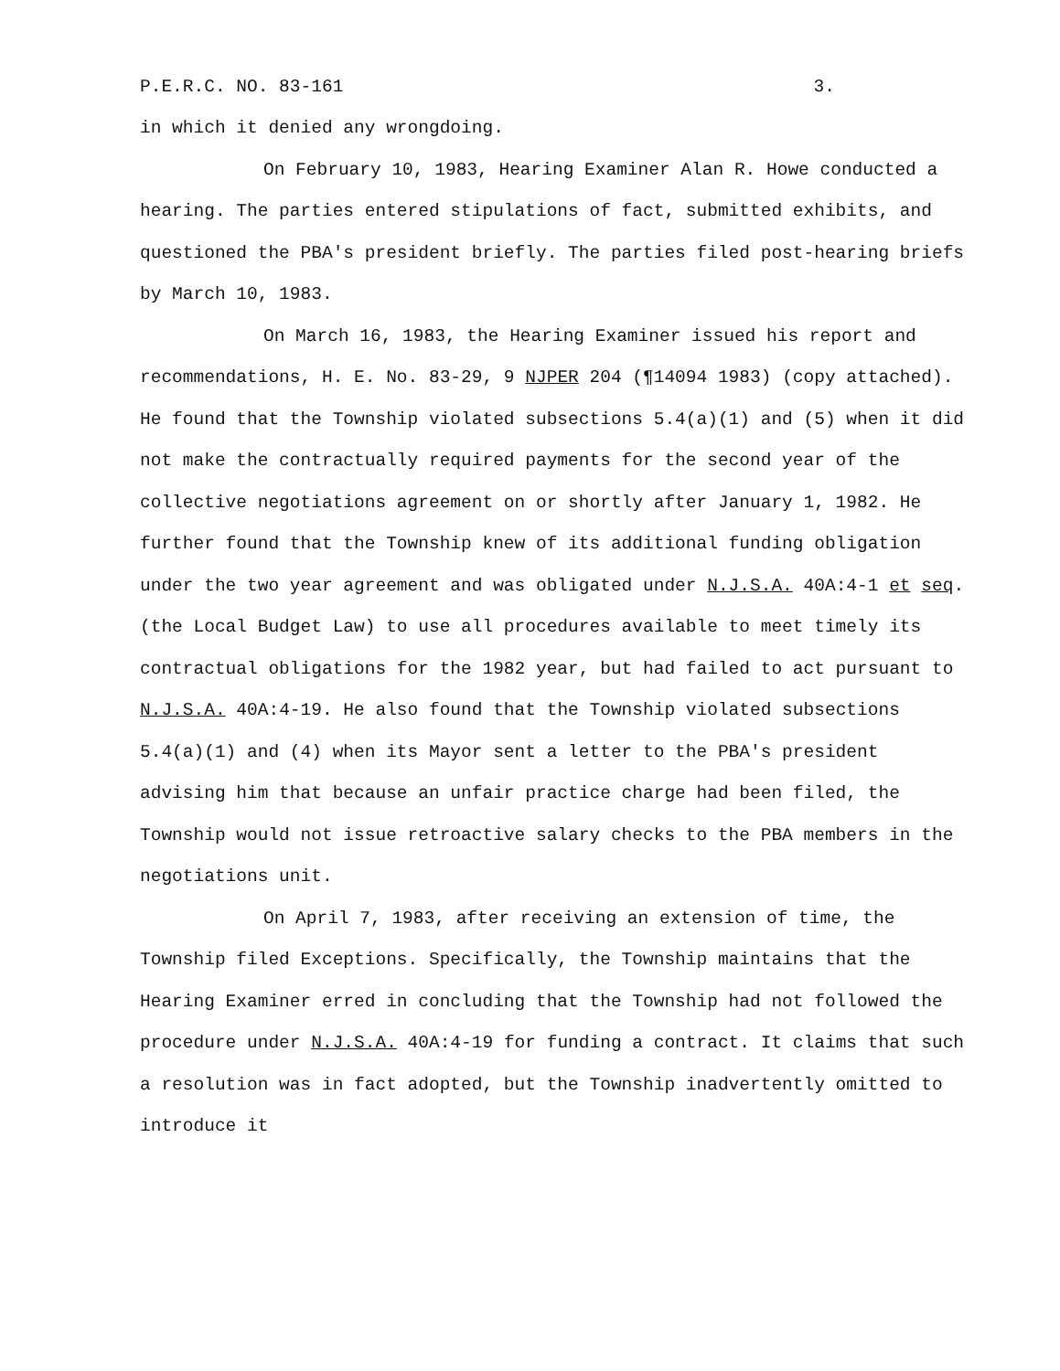P.E.R.C. NO. 83-161 3.
in which it denied any wrongdoing.
On February 10, 1983, Hearing Examiner Alan R. Howe conducted a hearing. The parties entered stipulations of fact, submitted exhibits, and questioned the PBA's president briefly. The parties filed post-hearing briefs by March 10, 1983.
On March 16, 1983, the Hearing Examiner issued his report and recommendations, H. E. No. 83-29, 9 NJPER 204 (¶14094 1983) (copy attached). He found that the Township violated subsections 5.4(a)(1) and (5) when it did not make the contractually required payments for the second year of the collective negotiations agreement on or shortly after January 1, 1982. He further found that the Township knew of its additional funding obligation under the two year agreement and was obligated under N.J.S.A. 40A:4-1 et seq. (the Local Budget Law) to use all procedures available to meet timely its contractual obligations for the 1982 year, but had failed to act pursuant to N.J.S.A. 40A:4-19. He also found that the Township violated subsections 5.4(a)(1) and (4) when its Mayor sent a letter to the PBA's president advising him that because an unfair practice charge had been filed, the Township would not issue retroactive salary checks to the PBA members in the negotiations unit.
On April 7, 1983, after receiving an extension of time, the Township filed Exceptions. Specifically, the Township maintains that the Hearing Examiner erred in concluding that the Township had not followed the procedure under N.J.S.A. 40A:4-19 for funding a contract. It claims that such a resolution was in fact adopted, but the Township inadvertently omitted to introduce it